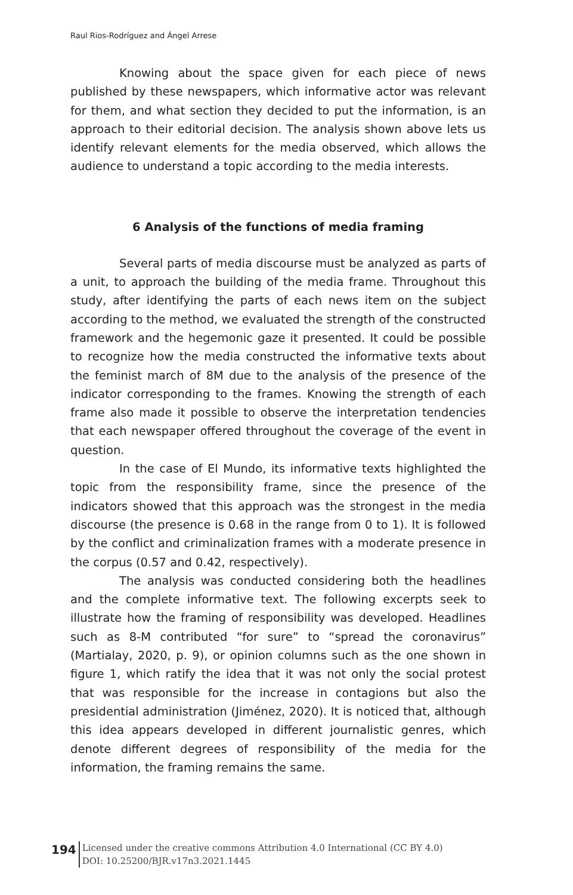Raul Rios-Rodríguez and Ángel Arrese
Knowing about the space given for each piece of news published by these newspapers, which informative actor was relevant for them, and what section they decided to put the information, is an approach to their editorial decision. The analysis shown above lets us identify relevant elements for the media observed, which allows the audience to understand a topic according to the media interests.
6 Analysis of the functions of media framing
Several parts of media discourse must be analyzed as parts of a unit, to approach the building of the media frame. Throughout this study, after identifying the parts of each news item on the subject according to the method, we evaluated the strength of the constructed framework and the hegemonic gaze it presented. It could be possible to recognize how the media constructed the informative texts about the feminist march of 8M due to the analysis of the presence of the indicator corresponding to the frames. Knowing the strength of each frame also made it possible to observe the interpretation tendencies that each newspaper offered throughout the coverage of the event in question.
In the case of El Mundo, its informative texts highlighted the topic from the responsibility frame, since the presence of the indicators showed that this approach was the strongest in the media discourse (the presence is 0.68 in the range from 0 to 1). It is followed by the conflict and criminalization frames with a moderate presence in the corpus (0.57 and 0.42, respectively).
The analysis was conducted considering both the headlines and the complete informative text. The following excerpts seek to illustrate how the framing of responsibility was developed. Headlines such as 8-M contributed “for sure” to “spread the coronavirus” (Martialay, 2020, p. 9), or opinion columns such as the one shown in figure 1, which ratify the idea that it was not only the social protest that was responsible for the increase in contagions but also the presidential administration (Jiménez, 2020). It is noticed that, although this idea appears developed in different journalistic genres, which denote different degrees of responsibility of the media for the information, the framing remains the same.
194
Licensed under the creative commons Attribution 4.0 International (CC BY 4.0)
DOI: 10.25200/BJR.v17n3.2021.1445